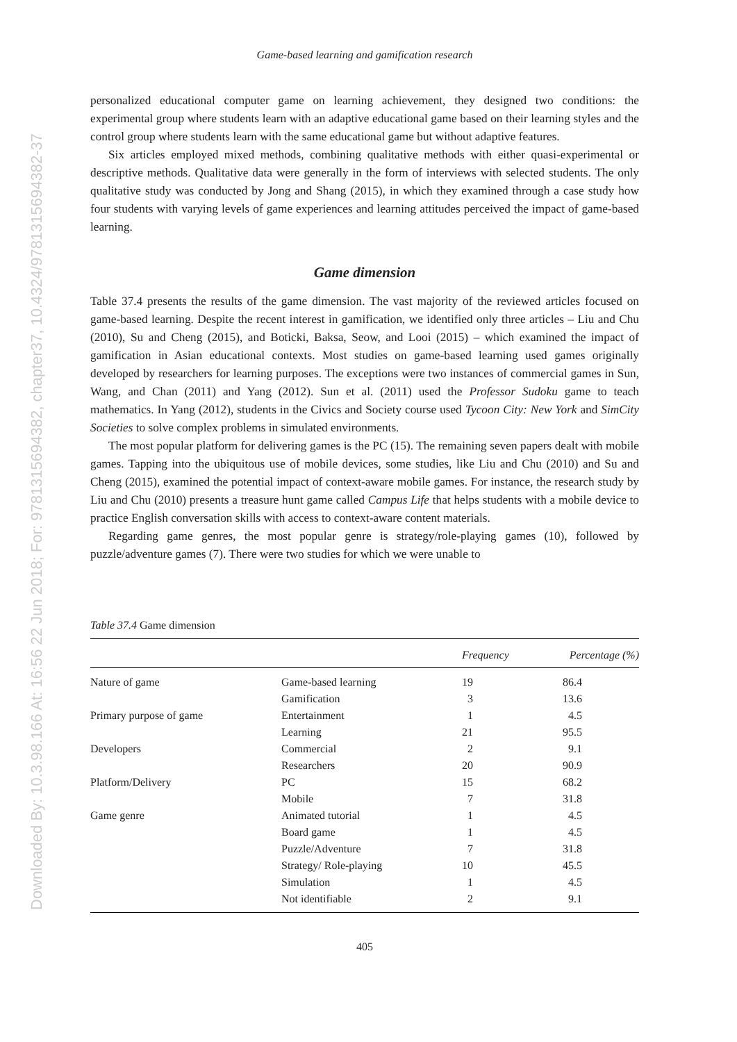Downloaded By: 10.3.98.166 At: 16:56 22 Jun 2018; For: 9781315694382, chapter37, 10.4324/9781315694382-37
Game-based learning and gamification research
personalized educational computer game on learning achievement, they designed two conditions: the experimental group where students learn with an adaptive educational game based on their learning styles and the control group where students learn with the same educational game but without adaptive features.
Six articles employed mixed methods, combining qualitative methods with either quasi-experimental or descriptive methods. Qualitative data were generally in the form of interviews with selected students. The only qualitative study was conducted by Jong and Shang (2015), in which they examined through a case study how four students with varying levels of game experiences and learning attitudes perceived the impact of game-based learning.
Game dimension
Table 37.4 presents the results of the game dimension. The vast majority of the reviewed articles focused on game-based learning. Despite the recent interest in gamification, we identified only three articles – Liu and Chu (2010), Su and Cheng (2015), and Boticki, Baksa, Seow, and Looi (2015) – which examined the impact of gamification in Asian educational contexts. Most studies on game-based learning used games originally developed by researchers for learning purposes. The exceptions were two instances of commercial games in Sun, Wang, and Chan (2011) and Yang (2012). Sun et al. (2011) used the Professor Sudoku game to teach mathematics. In Yang (2012), students in the Civics and Society course used Tycoon City: New York and SimCity Societies to solve complex problems in simulated environments.
The most popular platform for delivering games is the PC (15). The remaining seven papers dealt with mobile games. Tapping into the ubiquitous use of mobile devices, some studies, like Liu and Chu (2010) and Su and Cheng (2015), examined the potential impact of context-aware mobile games. For instance, the research study by Liu and Chu (2010) presents a treasure hunt game called Campus Life that helps students with a mobile device to practice English conversation skills with access to context-aware content materials.
Regarding game genres, the most popular genre is strategy/role-playing games (10), followed by puzzle/adventure games (7). There were two studies for which we were unable to
Table 37.4 Game dimension
| | | Frequency | Percentage (%) |
| --- | --- | --- | --- |
| Nature of game | Game-based learning | 19 | 86.4 |
| | Gamification | 3 | 13.6 |
| Primary purpose of game | Entertainment | 1 | 4.5 |
| | Learning | 21 | 95.5 |
| Developers | Commercial | 2 | 9.1 |
| | Researchers | 20 | 90.9 |
| Platform/Delivery | PC | 15 | 68.2 |
| | Mobile | 7 | 31.8 |
| Game genre | Animated tutorial | 1 | 4.5 |
| | Board game | 1 | 4.5 |
| | Puzzle/Adventure | 7 | 31.8 |
| | Strategy/ Role-playing | 10 | 45.5 |
| | Simulation | 1 | 4.5 |
| | Not identifiable | 2 | 9.1 |
405